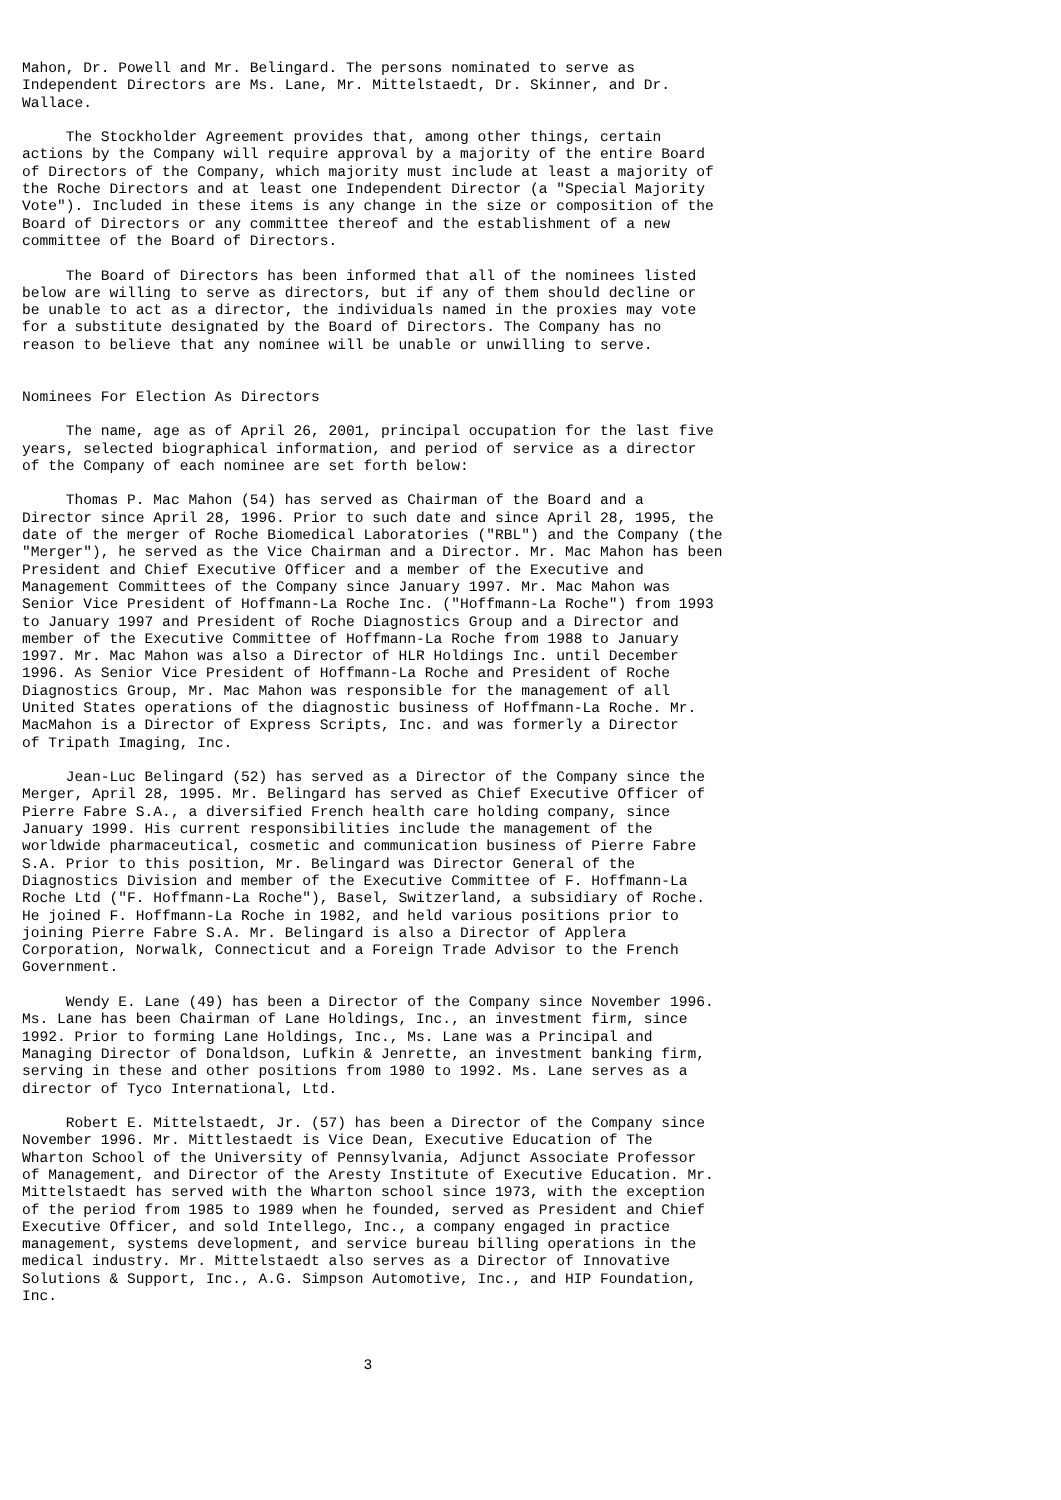Mahon, Dr. Powell and Mr. Belingard. The persons nominated to serve as
Independent Directors are Ms. Lane, Mr. Mittelstaedt, Dr. Skinner, and Dr.
Wallace.

     The Stockholder Agreement provides that, among other things, certain
actions by the Company will require approval by a majority of the entire Board
of Directors of the Company, which majority must include at least a majority of
the Roche Directors and at least one Independent Director (a "Special Majority
Vote"). Included in these items is any change in the size or composition of the
Board of Directors or any committee thereof and the establishment of a new
committee of the Board of Directors.

     The Board of Directors has been informed that all of the nominees listed
below are willing to serve as directors, but if any of them should decline or
be unable to act as a director, the individuals named in the proxies may vote
for a substitute designated by the Board of Directors. The Company has no
reason to believe that any nominee will be unable or unwilling to serve.


Nominees For Election As Directors

     The name, age as of April 26, 2001, principal occupation for the last five
years, selected biographical information, and period of service as a director
of the Company of each nominee are set forth below:

     Thomas P. Mac Mahon (54) has served as Chairman of the Board and a
Director since April 28, 1996. Prior to such date and since April 28, 1995, the
date of the merger of Roche Biomedical Laboratories ("RBL") and the Company (the
"Merger"), he served as the Vice Chairman and a Director. Mr. Mac Mahon has been
President and Chief Executive Officer and a member of the Executive and
Management Committees of the Company since January 1997. Mr. Mac Mahon was
Senior Vice President of Hoffmann-La Roche Inc. ("Hoffmann-La Roche") from 1993
to January 1997 and President of Roche Diagnostics Group and a Director and
member of the Executive Committee of Hoffmann-La Roche from 1988 to January
1997. Mr. Mac Mahon was also a Director of HLR Holdings Inc. until December
1996. As Senior Vice President of Hoffmann-La Roche and President of Roche
Diagnostics Group, Mr. Mac Mahon was responsible for the management of all
United States operations of the diagnostic business of Hoffmann-La Roche. Mr.
MacMahon is a Director of Express Scripts, Inc. and was formerly a Director
of Tripath Imaging, Inc.

     Jean-Luc Belingard (52) has served as a Director of the Company since the
Merger, April 28, 1995. Mr. Belingard has served as Chief Executive Officer of
Pierre Fabre S.A., a diversified French health care holding company, since
January 1999. His current responsibilities include the management of the
worldwide pharmaceutical, cosmetic and communication business of Pierre Fabre
S.A. Prior to this position, Mr. Belingard was Director General of the
Diagnostics Division and member of the Executive Committee of F. Hoffmann-La
Roche Ltd ("F. Hoffmann-La Roche"), Basel, Switzerland, a subsidiary of Roche.
He joined F. Hoffmann-La Roche in 1982, and held various positions prior to
joining Pierre Fabre S.A. Mr. Belingard is also a Director of Applera
Corporation, Norwalk, Connecticut and a Foreign Trade Advisor to the French
Government.

     Wendy E. Lane (49) has been a Director of the Company since November 1996.
Ms. Lane has been Chairman of Lane Holdings, Inc., an investment firm, since
1992. Prior to forming Lane Holdings, Inc., Ms. Lane was a Principal and
Managing Director of Donaldson, Lufkin & Jenrette, an investment banking firm,
serving in these and other positions from 1980 to 1992. Ms. Lane serves as a
director of Tyco International, Ltd.

     Robert E. Mittelstaedt, Jr. (57) has been a Director of the Company since
November 1996. Mr. Mittlestaedt is Vice Dean, Executive Education of The
Wharton School of the University of Pennsylvania, Adjunct Associate Professor
of Management, and Director of the Aresty Institute of Executive Education. Mr.
Mittelstaedt has served with the Wharton school since 1973, with the exception
of the period from 1985 to 1989 when he founded, served as President and Chief
Executive Officer, and sold Intellego, Inc., a company engaged in practice
management, systems development, and service bureau billing operations in the
medical industry. Mr. Mittelstaedt also serves as a Director of Innovative
Solutions & Support, Inc., A.G. Simpson Automotive, Inc., and HIP Foundation,
Inc.



                                       3